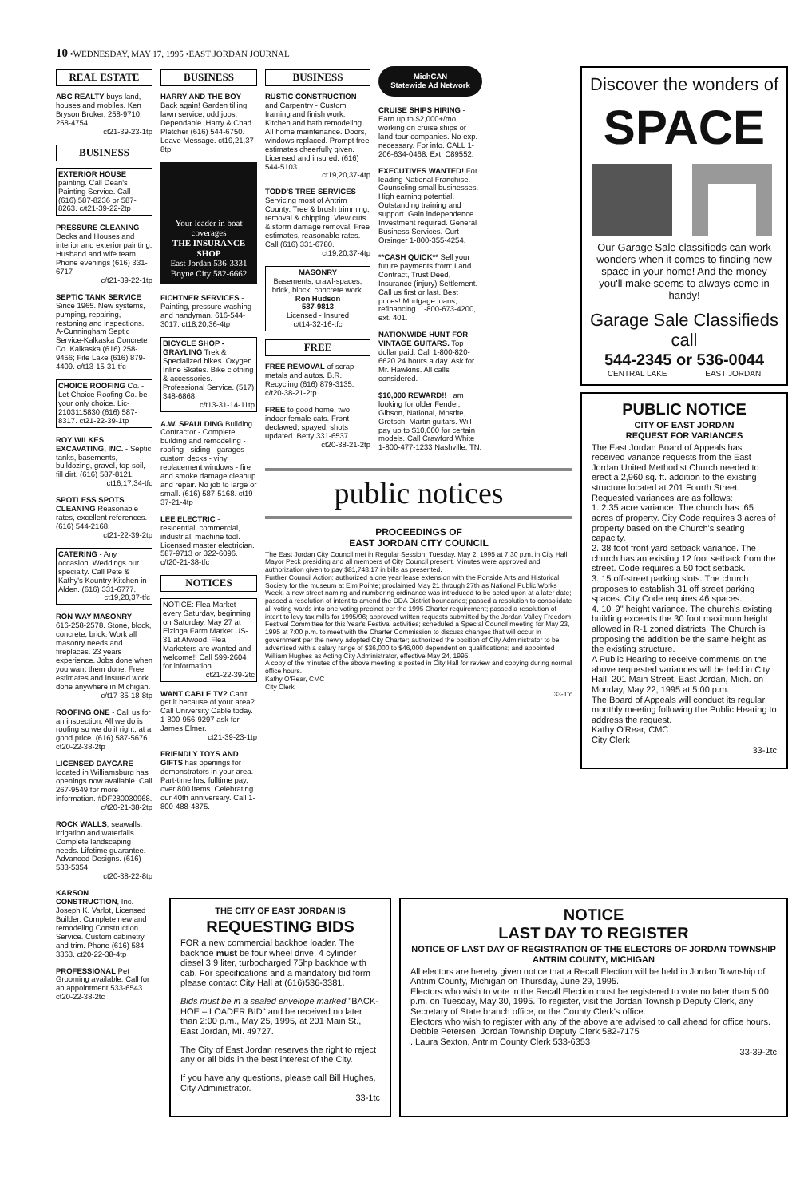10 •WEDNESDAY, MAY 17, 1995 •EAST JORDAN JOURNAL
REAL ESTATE
ABC REALTY buys land, houses and mobiles. Ken Bryson Broker, 258-9710, 258-4754.
ct21-39-23-1tp
BUSINESS
EXTERIOR HOUSE painting. Call Dean's Painting Service. Call (616) 587-8236 or 587-8263. c/t21-39-22-2tp
PRESSURE CLEANING Decks and Houses and interior and exterior painting. Husband and wife team. Phone evenings (616) 331-6717
c/t21-39-22-1tp
SEPTIC TANK SERVICE Since 1965. New systems, pumping, repairing, restoning and inspections. A-Cunningham Septic Service-Kalkaska Concrete Co. Kalkaska (616) 258-9456; Fife Lake (616) 879-4409. c/t13-15-31-tfc
CHOICE ROOFING Co. - Let Choice Roofing Co. be your only choice. Lic-2103115830 (616) 587-8317. ct21-22-39-1tp
ROY WILKES EXCAVATING, INC. - Septic tanks, basements, bulldozing, gravel, top soil, fill dirt. (616) 587-8121.
ct16,17,34-tfc
SPOTLESS SPOTS CLEANING Reasonable rates, excellent references. (616) 544-2168.
ct21-22-39-2tp
CATERING - Any occasion. Weddings our specialty. Call Pete & Kathy's Kountry Kitchen in Alden. (616) 331-6777.
ct19,20,37-tfc
RON WAY MASONRY - 616-258-2578. Stone, block, concrete, brick. Work all masonry needs and fireplaces. 23 years experience. Jobs done when you want them done. Free estimates and insured work done anywhere in Michigan.
c/t17-35-18-8tp
ROOFING ONE - Call us for an inspection. All we do is roofing so we do it right, at a good price. (616) 587-5676. ct20-22-38-2tp
LICENSED DAYCARE located in Williamsburg has openings now available. Call 267-9549 for more information. #DF280030968.
c/t20-21-38-2tp
ROCK WALLS, seawalls, irrigation and waterfalls. Complete landscaping needs. Lifetime guarantee. Advanced Designs. (616) 533-5354.
ct20-38-22-8tp
KARSON CONSTRUCTION, Inc. Joseph K. Varlot, Licensed Builder. Complete new and remodeling Construction Service. Custom cabinetry and trim. Phone (616) 584-3363. ct20-22-38-4tp
PROFESSIONAL Pet Grooming available. Call for an appointment 533-6543. ct20-22-38-2tc
BUSINESS
HARRY AND THE BOY - Back again! Garden tilling, lawn service, odd jobs. Dependable. Harry & Chad Pletcher (616) 544-6750. Leave Message. ct19,21,37-8tp
Your leader in boat coverages
THE INSURANCE SHOP
East Jordan 536-3331
Boyne City 582-6662
FICHTNER SERVICES - Painting, pressure washing and handyman. 616-544-3017. ct18,20,36-4tp
BICYCLE SHOP - GRAYLING Trek & Specialized bikes. Oxygen Inline Skates. Bike clothing & accessories. Professional Service. (517) 348-6868.
c/t13-31-14-11tp
A.W. SPAULDING Building Contractor - Complete building and remodeling - roofing - siding - garages - custom decks - vinyl replacement windows - fire and smoke damage cleanup and repair. No job to large or small. (616) 587-5168. ct19-37-21-4tp
LEE ELECTRIC - residential, commercial, industrial, machine tool. Licensed master electrician. 587-9713 or 322-6096. c/t20-21-38-tfc
NOTICES
NOTICE: Flea Market every Saturday, beginning on Saturday, May 27 at Elzinga Farm Market US-31 at Atwood. Flea Marketers are wanted and welcome!! Call 599-2604 for information.
ct21-22-39-2tc
WANT CABLE TV? Can't get it because of your area? Call University Cable today. 1-800-956-9297 ask for James Elmer.
ct21-39-23-1tp
FRIENDLY TOYS AND GIFTS has openings for demonstrators in your area. Part-time hrs, fulltime pay, over 800 items. Celebrating our 40th anniversary. Call 1-800-488-4875.
BUSINESS
RUSTIC CONSTRUCTION and Carpentry - Custom framing and finish work. Kitchen and bath remodeling. All home maintenance. Doors, windows replaced. Prompt free estimates cheerfully given. Licensed and insured. (616) 544-5103.
ct19,20,37-4tp
TODD'S TREE SERVICES - Servicing most of Antrim County. Tree & brush trimming, removal & chipping. View cuts & storm damage removal. Free estimates, reasonable rates. Call (616) 331-6780.
ct19,20,37-4tp
MASONRY
Basements, crawl-spaces, brick, block, concrete work.
Ron Hudson
587-9813
Licensed - Insured
c/t14-32-16-tfc
FREE
FREE REMOVAL of scrap metals and autos. B.R. Recycling (616) 879-3135. c/t20-38-21-2tp
FREE to good home, two indoor female cats. Front declawed, spayed, shots updated. Betty 331-6537.
ct20-38-21-2tp
MichCAN
Statewide Ad Network
CRUISE SHIPS HIRING - Earn up to $2,000+/mo. working on cruise ships or land-tour companies. No exp. necessary. For info. CALL 1-206-634-0468. Ext. C89552.
EXECUTIVES WANTED! For leading National Franchise. Counseling small businesses. High earning potential. Outstanding training and support. Gain independence. Investment required. General Business Services. Curt Orsinger 1-800-355-4254.
**CASH QUICK** Sell your future payments from: Land Contract, Trust Deed, Insurance (injury) Settlement. Call us first or last. Best prices! Mortgage loans, refinancing. 1-800-673-4200, ext. 401.
NATIONWIDE HUNT FOR VINTAGE GUITARS. Top dollar paid. Call 1-800-820-6620 24 hours a day. Ask for Mr. Hawkins. All calls considered.
$10,000 REWARD!! I am looking for older Fender, Gibson, National, Mosrite, Gretsch, Martin guitars. Will pay up to $10,000 for certain models. Call Crawford White 1-800-477-1233 Nashville, TN.
public notices
PROCEEDINGS OF
EAST JORDAN CITY COUNCIL
The East Jordan City Council met in Regular Session, Tuesday, May 2, 1995 at 7:30 p.m. in City Hall, Mayor Peck presiding and all members of City Council present. Minutes were approved and authorization given to pay $81,748.17 in bills as presented.
Further Council Action: authorized a one year lease extension with the Portside Arts and Historical Society for the museum at Elm Pointe; proclaimed May 21 through 27th as National Public Works Week; a new street naming and numbering ordinance was introduced to be acted upon at a later date; passed a resolution of intent to amend the DDA District boundaries; passed a resolution to consolidate all voting wards into one voting precinct per the 1995 Charter requirement; passed a resolution of intent to levy tax mills for 1995/96; approved written requests submitted by the Jordan Valley Freedom Festival Committee for this Year's Festival activities; scheduled a Special Council meeting for May 23, 1995 at 7:00 p.m. to meet with the Charter Commission to discuss changes that will occur in government per the newly adopted City Charter; authorized the position of City Administrator to be advertised with a salary range of $36,000 to $46,000 dependent on qualifications; and appointed William Hughes as Acting City Administrator, effective May 24, 1995.
A copy of the minutes of the above meeting is posted in City Hall for review and copying during normal office hours.
Kathy O'Rear, CMC
City Clerk
33-1tc
Discover the wonders of
SPACE
Our Garage Sale classifieds can work wonders when it comes to finding new space in your home! And the money you'll make seems to always come in handy!
Garage Sale Classifieds call
544-2345 or 536-0044
CENTRAL LAKE EAST JORDAN
PUBLIC NOTICE
CITY OF EAST JORDAN
REQUEST FOR VARIANCES
The East Jordan Board of Appeals has received variance requests from the East Jordan United Methodist Church needed to erect a 2,960 sq. ft. addition to the existing structure located at 201 Fourth Street. Requested variances are as follows:
1. 2.35 acre variance. The church has .65 acres of property. City Code requires 3 acres of property based on the Church's seating capacity.
2. 38 foot front yard setback variance. The church has an existing 12 foot setback from the street. Code requires a 50 foot setback.
3. 15 off-street parking slots. The church proposes to establish 31 off street parking spaces. City Code requires 46 spaces.
4. 10' 9" height variance. The church's existing building exceeds the 30 foot maximum height allowed in R-1 zoned districts. The Church is proposing the addition be the same height as the existing structure.
A Public Hearing to receive comments on the above requested variances will be held in City Hall, 201 Main Street, East Jordan, Mich. on Monday, May 22, 1995 at 5:00 p.m.
The Board of Appeals will conduct its regular monthly meeting following the Public Hearing to address the request.
Kathy O'Rear, CMC
City Clerk
33-1tc
THE CITY OF EAST JORDAN IS
REQUESTING BIDS
FOR a new commercial backhoe loader. The backhoe must be four wheel drive, 4 cylinder diesel 3.9 liter, turbocharged 75hp backhoe with cab. For specifications and a mandatory bid form please contact City Hall at (616)536-3381.
Bids must be in a sealed envelope marked "BACK-HOE – LOADER BID" and be received no later than 2:00 p.m., May 25, 1995, at 201 Main St., East Jordan, MI. 49727.
The City of East Jordan reserves the right to reject any or all bids in the best interest of the City.
If you have any questions, please call Bill Hughes, City Administrator.
33-1tc
NOTICE
LAST DAY TO REGISTER
NOTICE OF LAST DAY OF REGISTRATION OF THE ELECTORS OF JORDAN TOWNSHIP
ANTRIM COUNTY, MICHIGAN
All electors are hereby given notice that a Recall Election will be held in Jordan Township of Antrim County, Michigan on Thursday, June 29, 1995.
Electors who wish to vote in the Recall Election must be registered to vote no later than 5:00 p.m. on Tuesday, May 30, 1995. To register, visit the Jordan Township Deputy Clerk, any Secretary of State branch office, or the County Clerk's office.
Electors who wish to register with any of the above are advised to call ahead for office hours.
Debbie Petersen, Jordan Township Deputy Clerk 582-7175
. Laura Sexton, Antrim County Clerk 533-6353
33-39-2tc